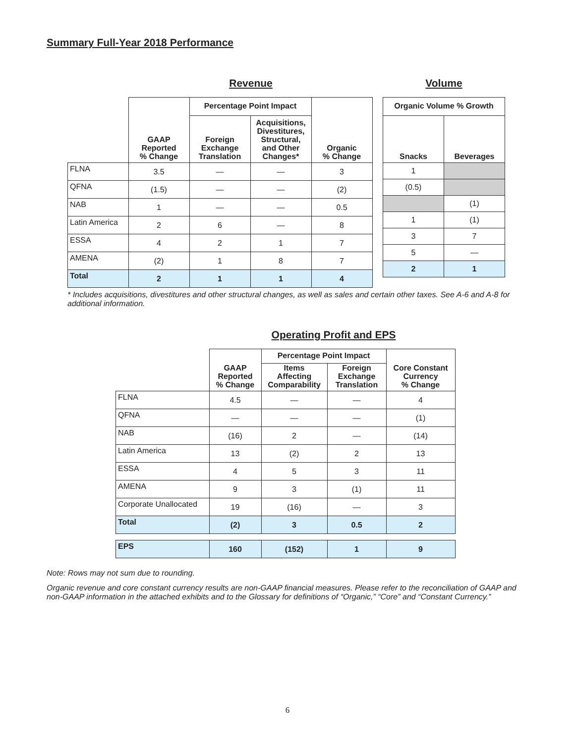Summary Full-Year 2018 Performance
Revenue
| | GAAP Reported % Change | Percentage Point Impact | | Organic % Change |
| --- | --- | --- | --- | --- |
| | | Foreign Exchange Translation | Acquisitions, Divestitures, Structural, and Other Changes* | |
| FLNA | 3.5 | — | — | 3 |
| QFNA | (1.5) | — | — | (2) |
| NAB | 1 | — | — | 0.5 |
| Latin America | 2 | 6 | — | 8 |
| ESSA | 4 | 2 | 1 | 7 |
| AMENA | (2) | 1 | 8 | 7 |
| Total | 2 | 1 | 1 | 4 |
Volume
| Organic Volume % Growth | |
| --- | --- |
| Snacks | Beverages |
| 1 | |
| (0.5) | |
| | (1) |
| 1 | (1) |
| 3 | 7 |
| 5 | — |
| 2 | 1 |
* Includes acquisitions, divestitures and other structural changes, as well as sales and certain other taxes. See A-6 and A-8 for additional information.
Operating Profit and EPS
| | GAAP Reported % Change | Percentage Point Impact | | Core Constant Currency % Change |
| --- | --- | --- | --- | --- |
| | | Items Affecting Comparability | Foreign Exchange Translation | |
| FLNA | 4.5 | — | — | 4 |
| QFNA | — | — | — | (1) |
| NAB | (16) | 2 | — | (14) |
| Latin America | 13 | (2) | 2 | 13 |
| ESSA | 4 | 5 | 3 | 11 |
| AMENA | 9 | 3 | (1) | 11 |
| Corporate Unallocated | 19 | (16) | — | 3 |
| Total | (2) | 3 | 0.5 | 2 |
| EPS | 160 | (152) | 1 | 9 |
Note: Rows may not sum due to rounding.
Organic revenue and core constant currency results are non-GAAP financial measures. Please refer to the reconciliation of GAAP and non-GAAP information in the attached exhibits and to the Glossary for definitions of “Organic,” “Core” and “Constant Currency.”
6